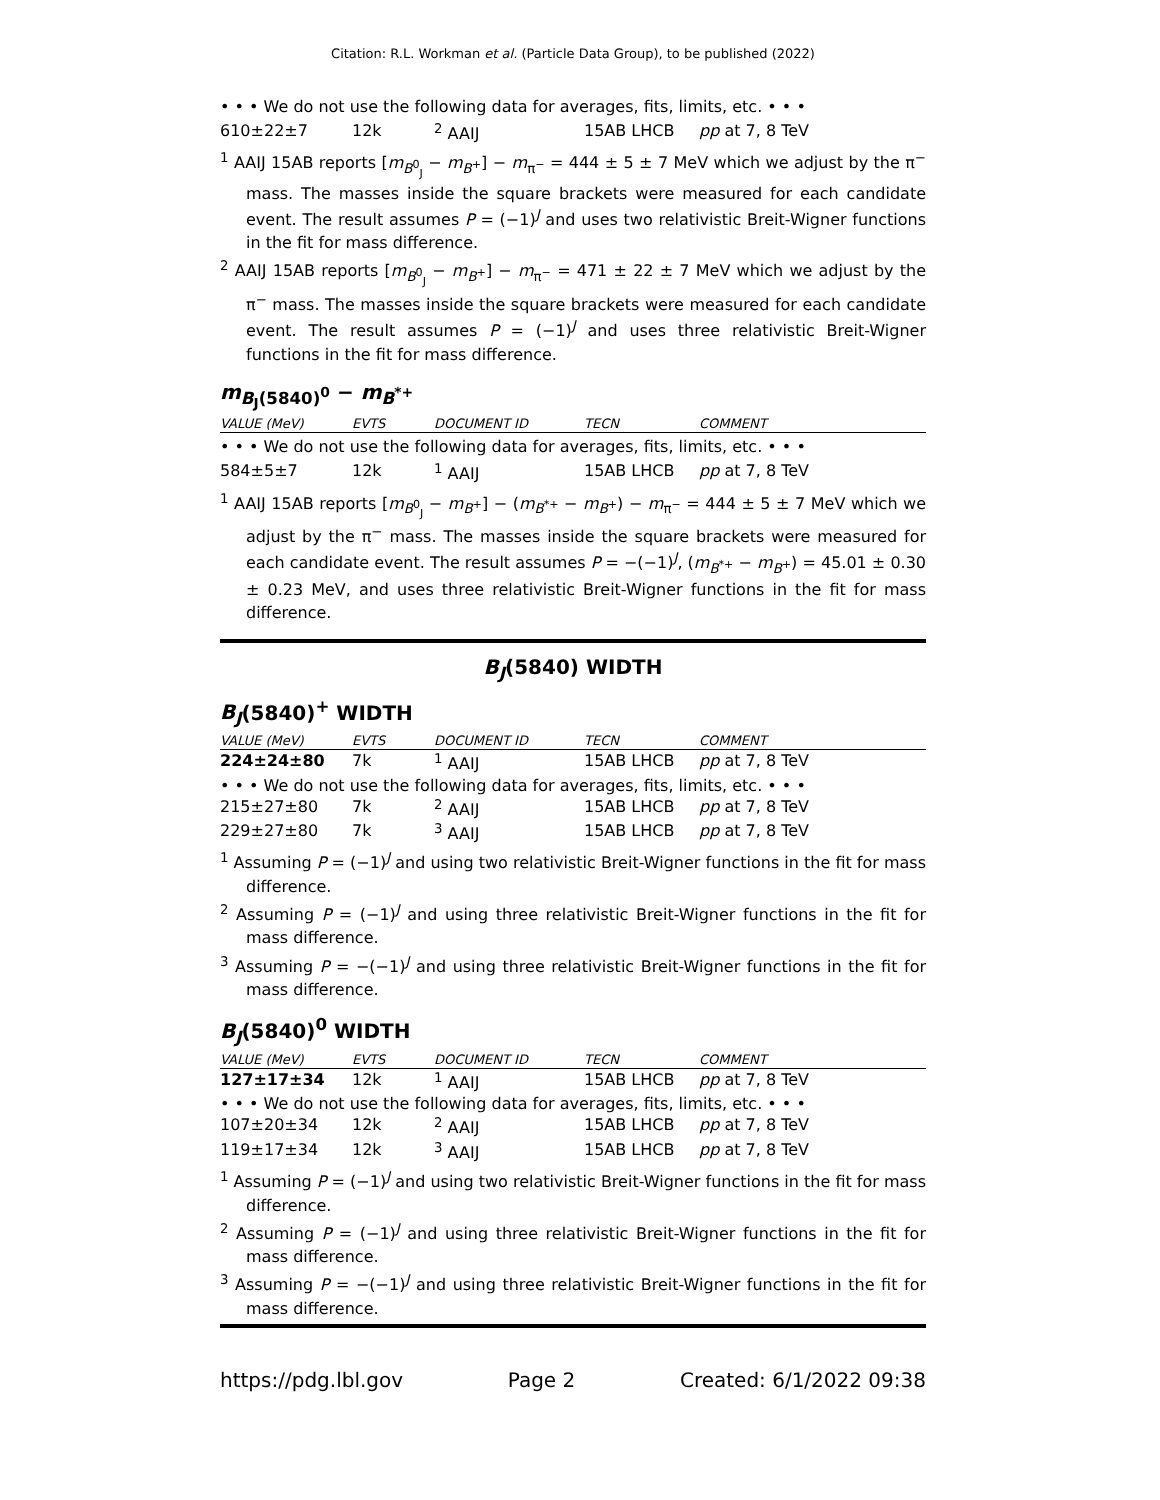Citation: R.L. Workman et al. (Particle Data Group), to be published (2022)
• • • We do not use the following data for averages, fits, limits, etc. • • •
| 610±22±7 | 12k | <sup>2</sup> AAIJ | 15AB LHCB | pp at 7, 8 TeV |
<sup>1</sup> AAIJ 15AB reports [m<sub>B<sup>0</sup><sub>J</sub></sub> − m<sub>B<sup>+</sup></sub>] − m<sub>π<sup>−</sup></sub> = 444 ± 5 ± 7 MeV which we adjust by the π<sup>−</sup> mass. The masses inside the square brackets were measured for each candidate event. The result assumes P = (−1)<sup>J</sup> and uses two relativistic Breit-Wigner functions in the fit for mass difference.
<sup>2</sup> AAIJ 15AB reports [m<sub>B<sup>0</sup><sub>J</sub></sub> − m<sub>B<sup>+</sup></sub>] − m<sub>π<sup>−</sup></sub> = 471 ± 22 ± 7 MeV which we adjust by the π<sup>−</sup> mass. The masses inside the square brackets were measured for each candidate event. The result assumes P = (−1)<sup>J</sup> and uses three relativistic Breit-Wigner functions in the fit for mass difference.
m<sub>B<sub>J</sub>(5840)<sup>0</sup></sub> − m<sub>B<sup>*+</sup></sub>
| VALUE (MeV) | EVTS | DOCUMENT ID | TECN | COMMENT |
| --- | --- | --- | --- | --- |
• • • We do not use the following data for averages, fits, limits, etc. • • •
| 584±5±7 | 12k | <sup>1</sup> AAIJ | 15AB LHCB | pp at 7, 8 TeV |
<sup>1</sup> AAIJ 15AB reports [m<sub>B<sup>0</sup><sub>J</sub></sub> − m<sub>B<sup>+</sup></sub>] − (m<sub>B<sup>*+</sup></sub> − m<sub>B<sup>+</sup></sub>) − m<sub>π<sup>−</sup></sub> = 444 ± 5 ± 7 MeV which we adjust by the π<sup>−</sup> mass. The masses inside the square brackets were measured for each candidate event. The result assumes P = −(−1)<sup>J</sup>, (m<sub>B<sup>*+</sup></sub> − m<sub>B<sup>+</sup></sub>) = 45.01 ± 0.30 ± 0.23 MeV, and uses three relativistic Breit-Wigner functions in the fit for mass difference.
B<sub>J</sub>(5840) WIDTH
B<sub>J</sub>(5840)<sup>+</sup> WIDTH
| VALUE (MeV) | EVTS | DOCUMENT ID | TECN | COMMENT |
| --- | --- | --- | --- | --- |
| 224±24±80 | 7k | <sup>1</sup> AAIJ | 15AB LHCB | pp at 7, 8 TeV |
| • • • We do not use the following data for averages, fits, limits, etc. • • • | | | | |
| 215±27±80 | 7k | <sup>2</sup> AAIJ | 15AB LHCB | pp at 7, 8 TeV |
| 229±27±80 | 7k | <sup>3</sup> AAIJ | 15AB LHCB | pp at 7, 8 TeV |
<sup>1</sup> Assuming P = (−1)<sup>J</sup> and using two relativistic Breit-Wigner functions in the fit for mass difference.
<sup>2</sup> Assuming P = (−1)<sup>J</sup> and using three relativistic Breit-Wigner functions in the fit for mass difference.
<sup>3</sup> Assuming P = −(−1)<sup>J</sup> and using three relativistic Breit-Wigner functions in the fit for mass difference.
B<sub>J</sub>(5840)<sup>0</sup> WIDTH
| VALUE (MeV) | EVTS | DOCUMENT ID | TECN | COMMENT |
| --- | --- | --- | --- | --- |
| 127±17±34 | 12k | <sup>1</sup> AAIJ | 15AB LHCB | pp at 7, 8 TeV |
| • • • We do not use the following data for averages, fits, limits, etc. • • • | | | | |
| 107±20±34 | 12k | <sup>2</sup> AAIJ | 15AB LHCB | pp at 7, 8 TeV |
| 119±17±34 | 12k | <sup>3</sup> AAIJ | 15AB LHCB | pp at 7, 8 TeV |
<sup>1</sup> Assuming P = (−1)<sup>J</sup> and using two relativistic Breit-Wigner functions in the fit for mass difference.
<sup>2</sup> Assuming P = (−1)<sup>J</sup> and using three relativistic Breit-Wigner functions in the fit for mass difference.
<sup>3</sup> Assuming P = −(−1)<sup>J</sup> and using three relativistic Breit-Wigner functions in the fit for mass difference.
https://pdg.lbl.gov Page 2 Created: 6/1/2022 09:38